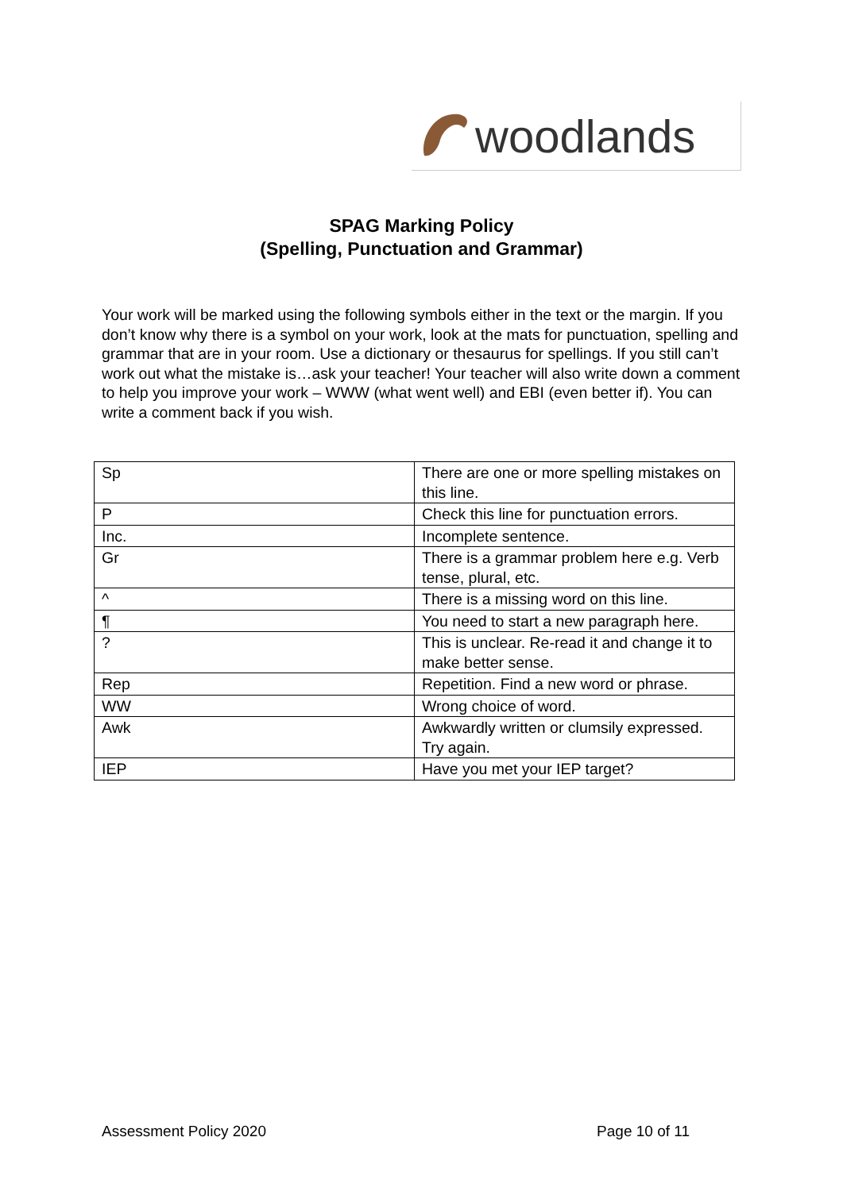woodlands
SPAG Marking Policy
(Spelling, Punctuation and Grammar)
Your work will be marked using the following symbols either in the text or the margin. If you don’t know why there is a symbol on your work, look at the mats for punctuation, spelling and grammar that are in your room. Use a dictionary or thesaurus for spellings. If you still can’t work out what the mistake is…ask your teacher! Your teacher will also write down a comment to help you improve your work – WWW (what went well) and EBI (even better if). You can write a comment back if you wish.
| Sp | There are one or more spelling mistakes on this line. |
| P | Check this line for punctuation errors. |
| Inc. | Incomplete sentence. |
| Gr | There is a grammar problem here e.g. Verb tense, plural, etc. |
| ^ | There is a missing word on this line. |
| ¶ | You need to start a new paragraph here. |
| ? | This is unclear. Re-read it and change it to make better sense. |
| Rep | Repetition. Find a new word or phrase. |
| WW | Wrong choice of word. |
| Awk | Awkwardly written or clumsily expressed. Try again. |
| IEP | Have you met your IEP target? |
Assessment Policy 2020 Page 10 of 11